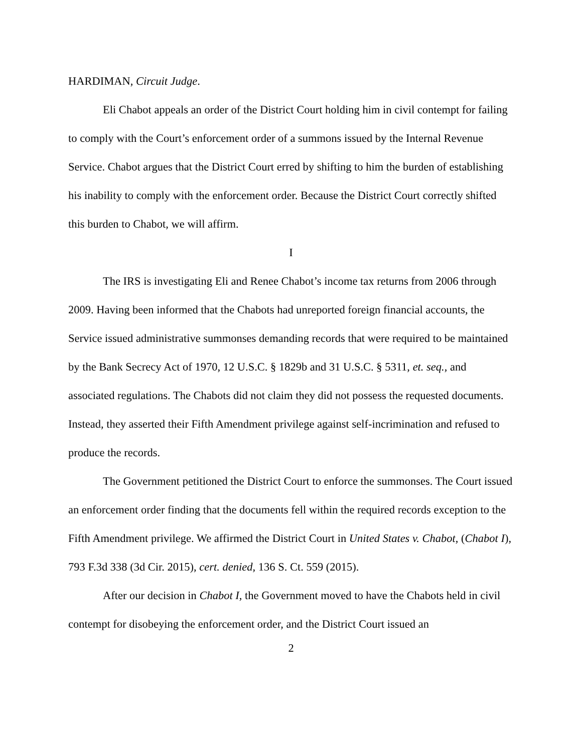HARDIMAN, Circuit Judge.
Eli Chabot appeals an order of the District Court holding him in civil contempt for failing to comply with the Court’s enforcement order of a summons issued by the Internal Revenue Service. Chabot argues that the District Court erred by shifting to him the burden of establishing his inability to comply with the enforcement order. Because the District Court correctly shifted this burden to Chabot, we will affirm.
I
The IRS is investigating Eli and Renee Chabot’s income tax returns from 2006 through 2009. Having been informed that the Chabots had unreported foreign financial accounts, the Service issued administrative summonses demanding records that were required to be maintained by the Bank Secrecy Act of 1970, 12 U.S.C. § 1829b and 31 U.S.C. § 5311, et. seq., and associated regulations. The Chabots did not claim they did not possess the requested documents. Instead, they asserted their Fifth Amendment privilege against self-incrimination and refused to produce the records.
The Government petitioned the District Court to enforce the summonses. The Court issued an enforcement order finding that the documents fell within the required records exception to the Fifth Amendment privilege. We affirmed the District Court in United States v. Chabot, (Chabot I), 793 F.3d 338 (3d Cir. 2015), cert. denied, 136 S. Ct. 559 (2015).
After our decision in Chabot I, the Government moved to have the Chabots held in civil contempt for disobeying the enforcement order, and the District Court issued an
2